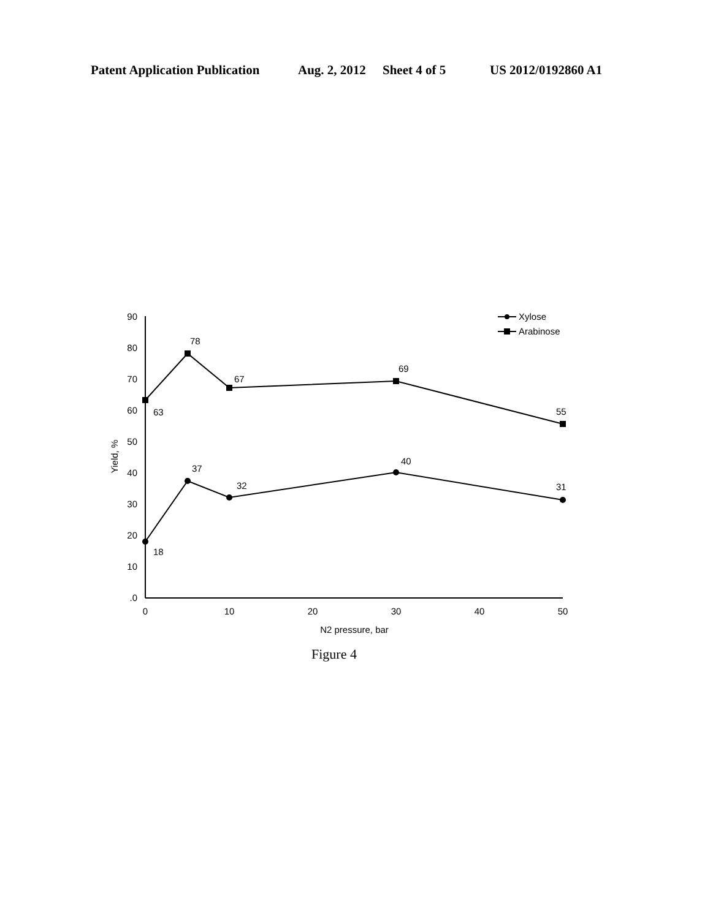Patent Application Publication Aug. 2, 2012 Sheet 4 of 5 US 2012/0192860 A1
90
80
70
60
50
40
30
20
10
.0
0
10
20
30
40
50
N2 pressure, bar
Yield, %
63
78
67
69
55
18
37
32
40
31
Xylose
Arabinose
Figure 4